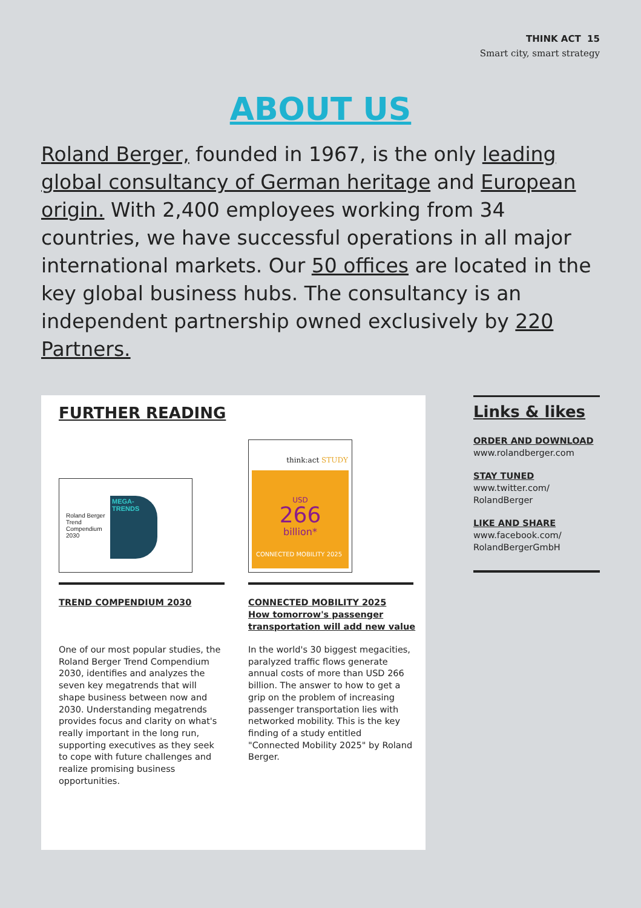THINK ACT 15
Smart city, smart strategy
ABOUT US
Roland Berger, founded in 1967, is the only leading global consultancy of German heritage and European origin. With 2,400 employees working from 34 countries, we have successful operations in all major international markets. Our 50 offices are located in the key global business hubs. The consultancy is an independent partnership owned exclusively by 220 Partners.
FURTHER READING
Roland Berger
Trend
Compendium
2030
MEGA-
TRENDS
think:act STUDY
USD
266
billion*
CONNECTED MOBILITY 2025
TREND COMPENDIUM 2030
CONNECTED MOBILITY 2025
How tomorrow's passenger
transportation will add new value
One of our most popular studies, the Roland Berger Trend Compendium 2030, identifies and analyzes the seven key megatrends that will shape business between now and 2030. Understanding megatrends provides focus and clarity on what's really important in the long run, supporting executives as they seek to cope with future challenges and realize promising business opportunities.
In the world's 30 biggest megacities, paralyzed traffic flows generate annual costs of more than USD 266 billion. The answer to how to get a grip on the problem of increasing passenger transportation lies with networked mobility. This is the key finding of a study entitled "Connected Mobility 2025" by Roland Berger.
Links & likes
ORDER AND DOWNLOAD
www.rolandberger.com
STAY TUNED
www.twitter.com/
RolandBerger
LIKE AND SHARE
www.facebook.com/
RolandBergerGmbH